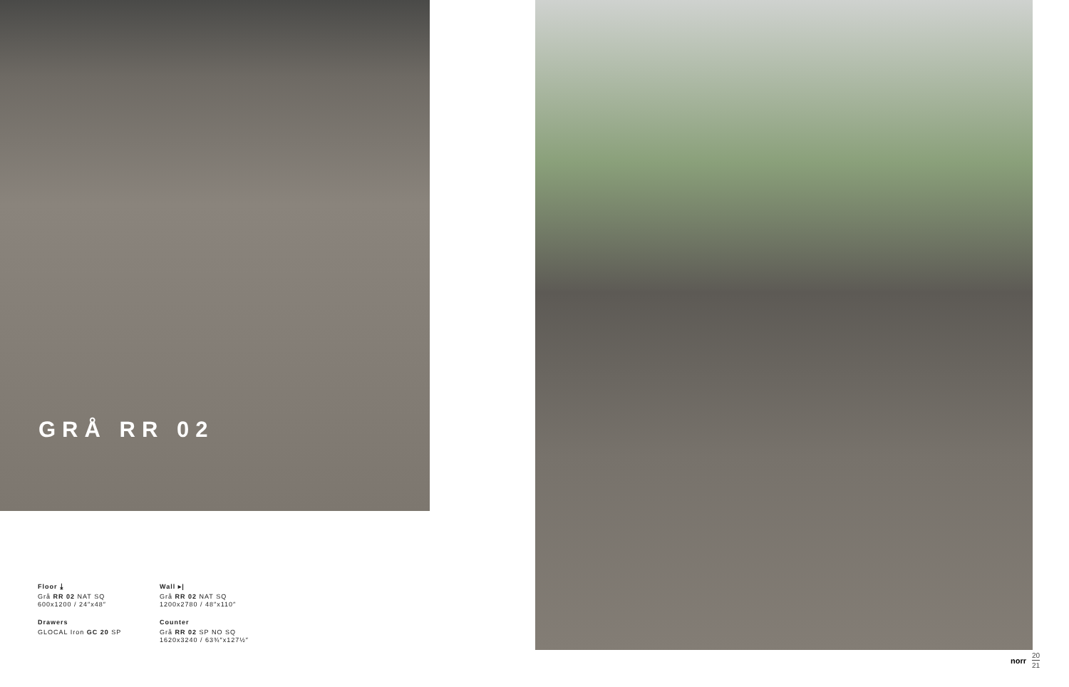GRÅ RR 02
Floor ⤓
Grå RR 02 NAT SQ
600x1200 / 24″x48″
Wall ▸|
Grå RR 02 NAT SQ
1200x2780 / 48″x110″
Drawers
GLOCAL Iron GC 20 SP
Counter
Grå RR 02 SP NO SQ
1620x3240 / 63¾″x127½″
norr
20
21